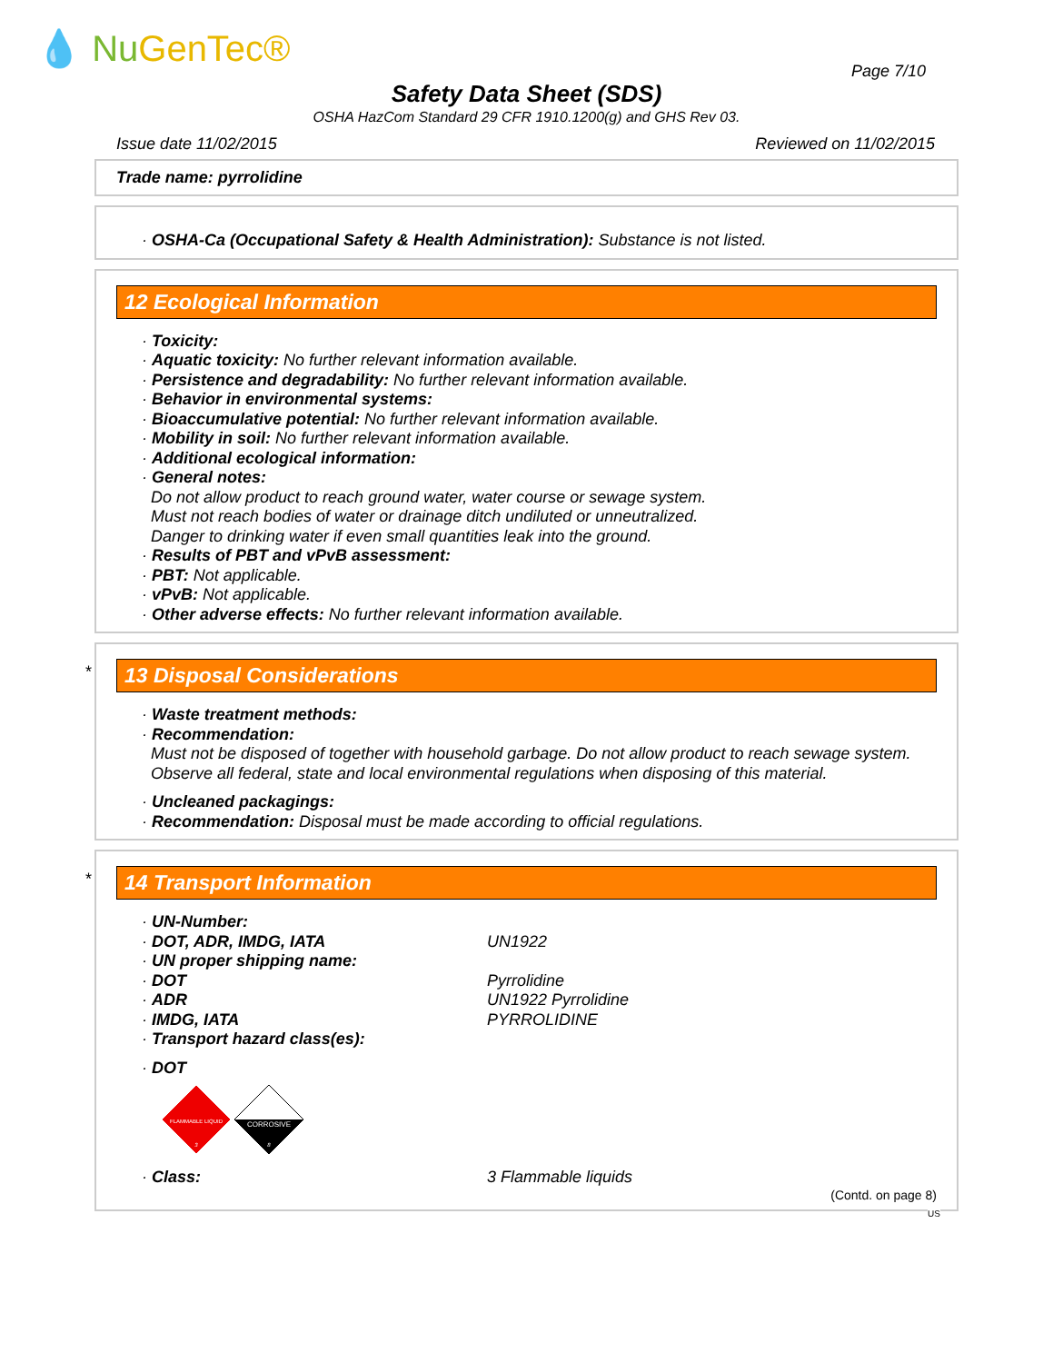💧 Nu GenTec®
Page 7/10
Safety Data Sheet (SDS)
OSHA HazCom Standard 29 CFR 1910.1200(g) and GHS Rev 03.
Issue date 11/02/2015 Reviewed on 11/02/2015
Trade name: pyrrolidine
· OSHA-Ca (Occupational Safety & Health Administration): Substance is not listed.
12 Ecological Information
· Toxicity:
· Aquatic toxicity: No further relevant information available.
· Persistence and degradability: No further relevant information available.
· Behavior in environmental systems:
· Bioaccumulative potential: No further relevant information available.
· Mobility in soil: No further relevant information available.
· Additional ecological information:
· General notes:
Do not allow product to reach ground water, water course or sewage system.
Must not reach bodies of water or drainage ditch undiluted or unneutralized.
Danger to drinking water if even small quantities leak into the ground.
· Results of PBT and vPvB assessment:
· PBT: Not applicable.
· vPvB: Not applicable.
· Other adverse effects: No further relevant information available.
*
13 Disposal Considerations
· Waste treatment methods:
· Recommendation:
Must not be disposed of together with household garbage. Do not allow product to reach sewage system.
Observe all federal, state and local environmental regulations when disposing of this material.
· Uncleaned packagings:
· Recommendation: Disposal must be made according to official regulations.
*
14 Transport Information
· UN-Number:
· DOT, ADR, IMDG, IATA UN1922
· UN proper shipping name:
· DOT Pyrrolidine
· ADR UN1922 Pyrrolidine
· IMDG, IATA PYRROLIDINE
· Transport hazard class(es):
· DOT
FLAMMABLE LIQUID
3
CORROSIVE
8
· Class: 3 Flammable liquids
(Contd. on page 8)
US